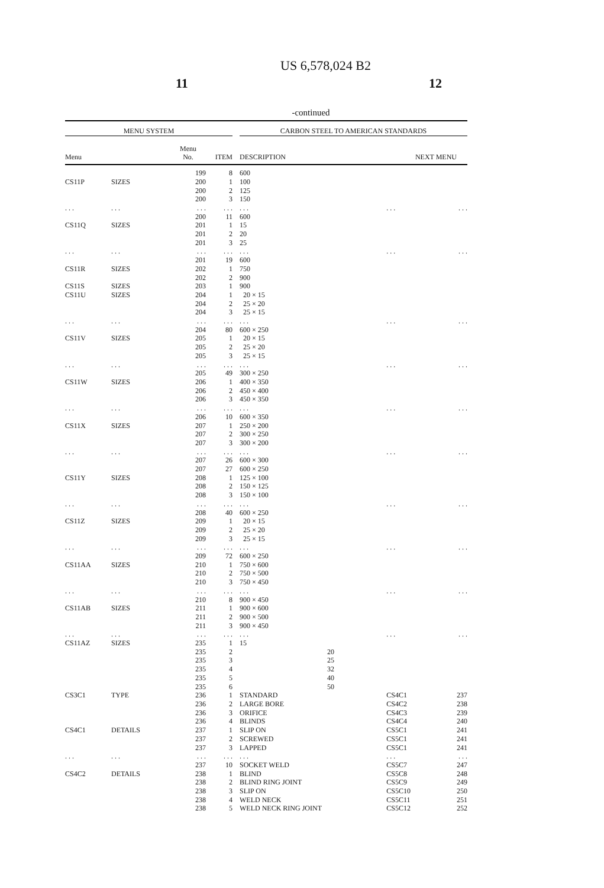US 6,578,024 B2
11 12
-continued
| MENU SYSTEM | | | | | CARBON STEEL TO AMERICAN STANDARDS | | |
| --- | --- | --- | --- | --- | --- | --- | --- |
| Menu | | Menu No. | ITEM | | DESCRIPTION | NEXT MENU | |
| | | 199 | 8 | | 600 | | |
| CS11P | SIZES | 200 | 1 | | 100 | | |
| | | 200 | 2 | | 125 | | |
| | | 200 | 3 | | 150 | | |
| . . . | . . . | . . . | . . . | | . . . | . . . | . . . |
| | | 200 | 11 | | 600 | | |
| CS11Q | SIZES | 201 | 1 | | 15 | | |
| | | 201 | 2 | | 20 | | |
| | | 201 | 3 | | 25 | | |
| . . . | . . . | . . . | . . . | | . . . | . . . | . . . |
| | | 201 | 19 | | 600 | | |
| CS11R | SIZES | 202 | 1 | | 750 | | |
| | | 202 | 2 | | 900 | | |
| CS11S | SIZES | 203 | 1 | | 900 | | |
| CS11U | SIZES | 204 | 1 | | 20 × 15 | | |
| | | 204 | 2 | | 25 × 20 | | |
| | | 204 | 3 | | 25 × 15 | | |
| . . . | . . . | . . . | . . . | | . . . | . . . | . . . |
| | | 204 | 80 | | 600 × 250 | | |
| CS11V | SIZES | 205 | 1 | | 20 × 15 | | |
| | | 205 | 2 | | 25 × 20 | | |
| | | 205 | 3 | | 25 × 15 | | |
| . . . | . . . | . . . | . . . | | . . . | . . . | . . . |
| | | 205 | 49 | | 300 × 250 | | |
| CS11W | SIZES | 206 | 1 | | 400 × 350 | | |
| | | 206 | 2 | | 450 × 400 | | |
| | | 206 | 3 | | 450 × 350 | | |
| . . . | . . . | . . . | . . . | | . . . | . . . | . . . |
| | | 206 | 10 | | 600 × 350 | | |
| CS11X | SIZES | 207 | 1 | | 250 × 200 | | |
| | | 207 | 2 | | 300 × 250 | | |
| | | 207 | 3 | | 300 × 200 | | |
| . . . | . . . | . . . | . . . | | . . . | . . . | . . . |
| | | 207 | 26 | | 600 × 300 | | |
| | | 207 | 27 | | 600 × 250 | | |
| CS11Y | SIZES | 208 | 1 | | 125 × 100 | | |
| | | 208 | 2 | | 150 × 125 | | |
| | | 208 | 3 | | 150 × 100 | | |
| . . . | . . . | . . . | . . . | | . . . | . . . | . . . |
| | | 208 | 40 | | 600 × 250 | | |
| CS11Z | SIZES | 209 | 1 | | 20 × 15 | | |
| | | 209 | 2 | | 25 × 20 | | |
| | | 209 | 3 | | 25 × 15 | | |
| . . . | . . . | . . . | . . . | | . . . | . . . | . . . |
| | | 209 | 72 | | 600 × 250 | | |
| CS11AA | SIZES | 210 | 1 | | 750 × 600 | | |
| | | 210 | 2 | | 750 × 500 | | |
| | | 210 | 3 | | 750 × 450 | | |
| . . . | . . . | . . . | . . . | | . . . | . . . | . . . |
| | | 210 | 8 | | 900 × 450 | | |
| CS11AB | SIZES | 211 | 1 | | 900 × 600 | | |
| | | 211 | 2 | | 900 × 500 | | |
| | | 211 | 3 | | 900 × 450 | | |
| . . . | . . . | . . . | . . . | | . . . | . . . | . . . |
| CS11AZ | SIZES | 235 | 1 | | 15 | | |
| | | 235 | 2 | | 20 | | |
| | | 235 | 3 | | 25 | | |
| | | 235 | 4 | | 32 | | |
| | | 235 | 5 | | 40 | | |
| | | 235 | 6 | | 50 | | |
| CS3C1 | TYPE | 236 | 1 | | STANDARD | CS4C1 | 237 |
| | | 236 | 2 | | LARGE BORE | CS4C2 | 238 |
| | | 236 | 3 | | ORIFICE | CS4C3 | 239 |
| | | 236 | 4 | | BLINDS | CS4C4 | 240 |
| CS4C1 | DETAILS | 237 | 1 | | SLIP ON | CS5C1 | 241 |
| | | 237 | 2 | | SCREWED | CS5C1 | 241 |
| | | 237 | 3 | | LAPPED | CS5C1 | 241 |
| . . . | . . . | . . . | . . . | | . . . | . . . | . . . |
| | | 237 | 10 | | SOCKET WELD | CS5C7 | 247 |
| CS4C2 | DETAILS | 238 | 1 | | BLIND | CS5C8 | 248 |
| | | 238 | 2 | | BLIND RING JOINT | CS5C9 | 249 |
| | | 238 | 3 | | SLIP ON | CS5C10 | 250 |
| | | 238 | 4 | | WELD NECK | CS5C11 | 251 |
| | | 238 | 5 | | WELD NECK RING JOINT | CS5C12 | 252 |